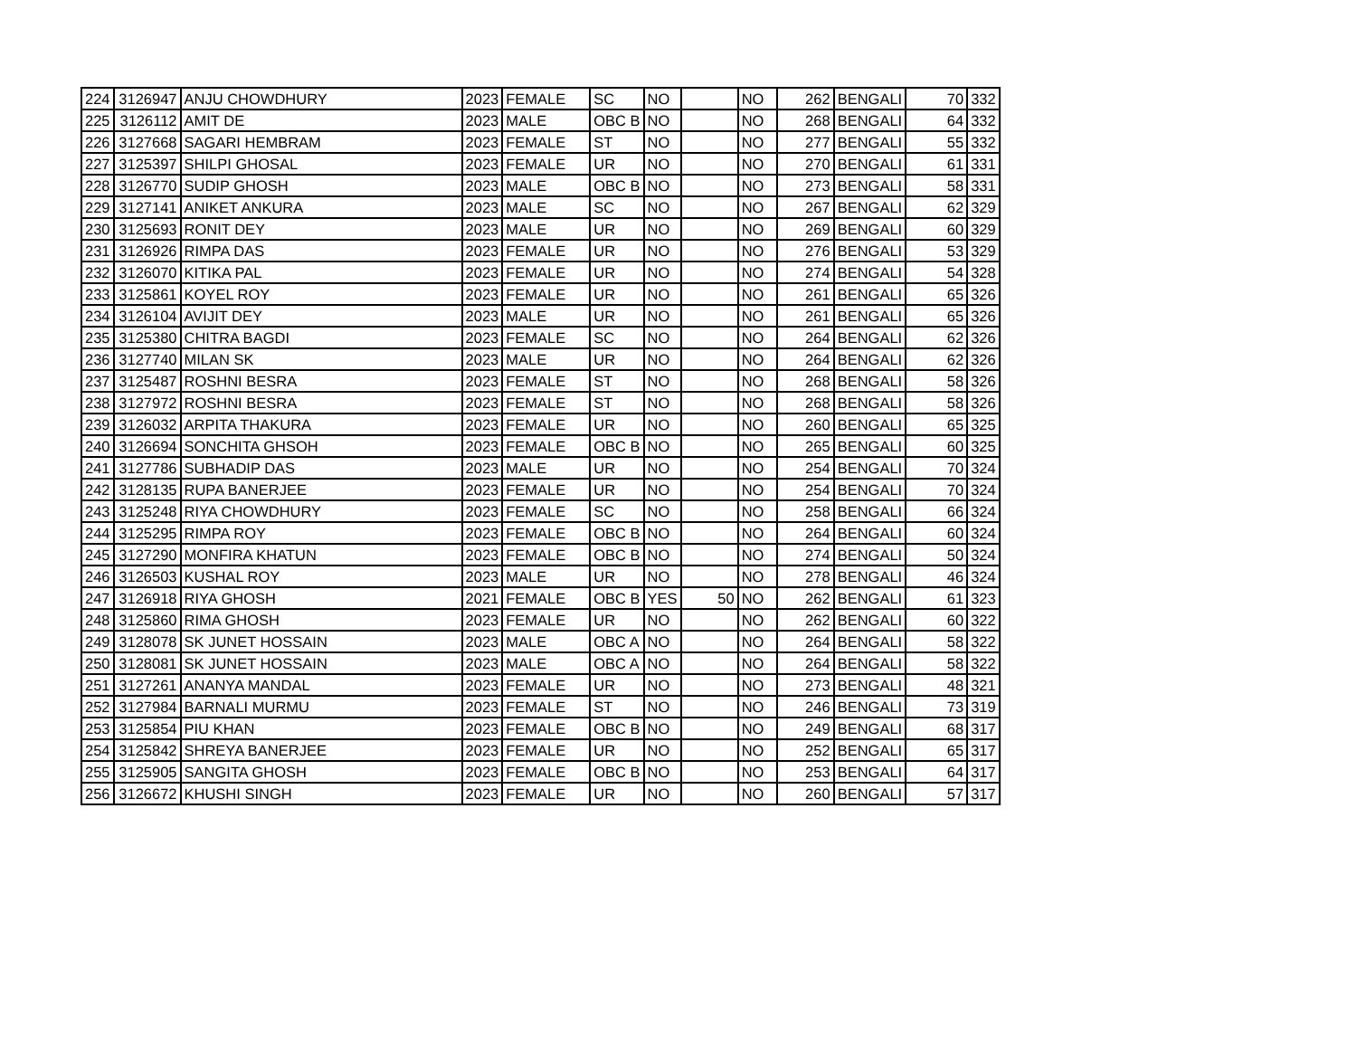| 224 | 3126947 | ANJU CHOWDHURY | 2023 | FEMALE | SC | NO | | NO | 262 | BENGALI | 70 | 332 |
| 225 | 3126112 | AMIT DE | 2023 | MALE | OBC B | NO | | NO | 268 | BENGALI | 64 | 332 |
| 226 | 3127668 | SAGARI HEMBRAM | 2023 | FEMALE | ST | NO | | NO | 277 | BENGALI | 55 | 332 |
| 227 | 3125397 | SHILPI GHOSAL | 2023 | FEMALE | UR | NO | | NO | 270 | BENGALI | 61 | 331 |
| 228 | 3126770 | SUDIP GHOSH | 2023 | MALE | OBC B | NO | | NO | 273 | BENGALI | 58 | 331 |
| 229 | 3127141 | ANIKET ANKURA | 2023 | MALE | SC | NO | | NO | 267 | BENGALI | 62 | 329 |
| 230 | 3125693 | RONIT DEY | 2023 | MALE | UR | NO | | NO | 269 | BENGALI | 60 | 329 |
| 231 | 3126926 | RIMPA DAS | 2023 | FEMALE | UR | NO | | NO | 276 | BENGALI | 53 | 329 |
| 232 | 3126070 | KITIKA PAL | 2023 | FEMALE | UR | NO | | NO | 274 | BENGALI | 54 | 328 |
| 233 | 3125861 | KOYEL ROY | 2023 | FEMALE | UR | NO | | NO | 261 | BENGALI | 65 | 326 |
| 234 | 3126104 | AVIJIT DEY | 2023 | MALE | UR | NO | | NO | 261 | BENGALI | 65 | 326 |
| 235 | 3125380 | CHITRA BAGDI | 2023 | FEMALE | SC | NO | | NO | 264 | BENGALI | 62 | 326 |
| 236 | 3127740 | MILAN SK | 2023 | MALE | UR | NO | | NO | 264 | BENGALI | 62 | 326 |
| 237 | 3125487 | ROSHNI BESRA | 2023 | FEMALE | ST | NO | | NO | 268 | BENGALI | 58 | 326 |
| 238 | 3127972 | ROSHNI BESRA | 2023 | FEMALE | ST | NO | | NO | 268 | BENGALI | 58 | 326 |
| 239 | 3126032 | ARPITA THAKURA | 2023 | FEMALE | UR | NO | | NO | 260 | BENGALI | 65 | 325 |
| 240 | 3126694 | SONCHITA GHSOH | 2023 | FEMALE | OBC B | NO | | NO | 265 | BENGALI | 60 | 325 |
| 241 | 3127786 | SUBHADIP DAS | 2023 | MALE | UR | NO | | NO | 254 | BENGALI | 70 | 324 |
| 242 | 3128135 | RUPA BANERJEE | 2023 | FEMALE | UR | NO | | NO | 254 | BENGALI | 70 | 324 |
| 243 | 3125248 | RIYA CHOWDHURY | 2023 | FEMALE | SC | NO | | NO | 258 | BENGALI | 66 | 324 |
| 244 | 3125295 | RIMPA ROY | 2023 | FEMALE | OBC B | NO | | NO | 264 | BENGALI | 60 | 324 |
| 245 | 3127290 | MONFIRA KHATUN | 2023 | FEMALE | OBC B | NO | | NO | 274 | BENGALI | 50 | 324 |
| 246 | 3126503 | KUSHAL ROY | 2023 | MALE | UR | NO | | NO | 278 | BENGALI | 46 | 324 |
| 247 | 3126918 | RIYA GHOSH | 2021 | FEMALE | OBC B | YES | 50 | NO | 262 | BENGALI | 61 | 323 |
| 248 | 3125860 | RIMA GHOSH | 2023 | FEMALE | UR | NO | | NO | 262 | BENGALI | 60 | 322 |
| 249 | 3128078 | SK JUNET HOSSAIN | 2023 | MALE | OBC A | NO | | NO | 264 | BENGALI | 58 | 322 |
| 250 | 3128081 | SK JUNET HOSSAIN | 2023 | MALE | OBC A | NO | | NO | 264 | BENGALI | 58 | 322 |
| 251 | 3127261 | ANANYA MANDAL | 2023 | FEMALE | UR | NO | | NO | 273 | BENGALI | 48 | 321 |
| 252 | 3127984 | BARNALI MURMU | 2023 | FEMALE | ST | NO | | NO | 246 | BENGALI | 73 | 319 |
| 253 | 3125854 | PIU KHAN | 2023 | FEMALE | OBC B | NO | | NO | 249 | BENGALI | 68 | 317 |
| 254 | 3125842 | SHREYA BANERJEE | 2023 | FEMALE | UR | NO | | NO | 252 | BENGALI | 65 | 317 |
| 255 | 3125905 | SANGITA GHOSH | 2023 | FEMALE | OBC B | NO | | NO | 253 | BENGALI | 64 | 317 |
| 256 | 3126672 | KHUSHI SINGH | 2023 | FEMALE | UR | NO | | NO | 260 | BENGALI | 57 | 317 |